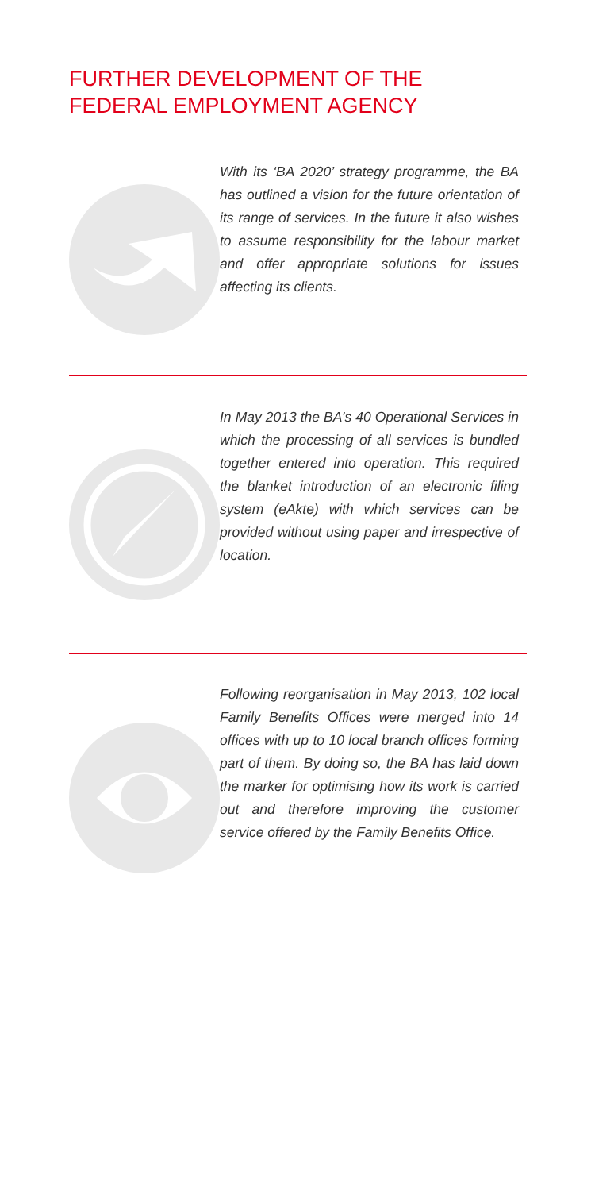FURTHER DEVELOPMENT OF THE
FEDERAL EMPLOYMENT AGENCY
With its ‘BA 2020’ strategy programme, the BA has outlined a vision for the future orientation of its range of services. In the future it also wishes to assume responsibility for the labour market and offer appropriate solutions for issues affecting its clients.
In May 2013 the BA’s 40 Operational Services in which the processing of all services is bundled together entered into operation. This required the blanket introduction of an electronic filing system (eAkte) with which services can be provided without using paper and irrespective of location.
Following reorganisation in May 2013, 102 local Family Benefits Offices were merged into 14 offices with up to 10 local branch offices forming part of them. By doing so, the BA has laid down the marker for optimising how its work is carried out and therefore improving the customer service offered by the Family Benefits Office.